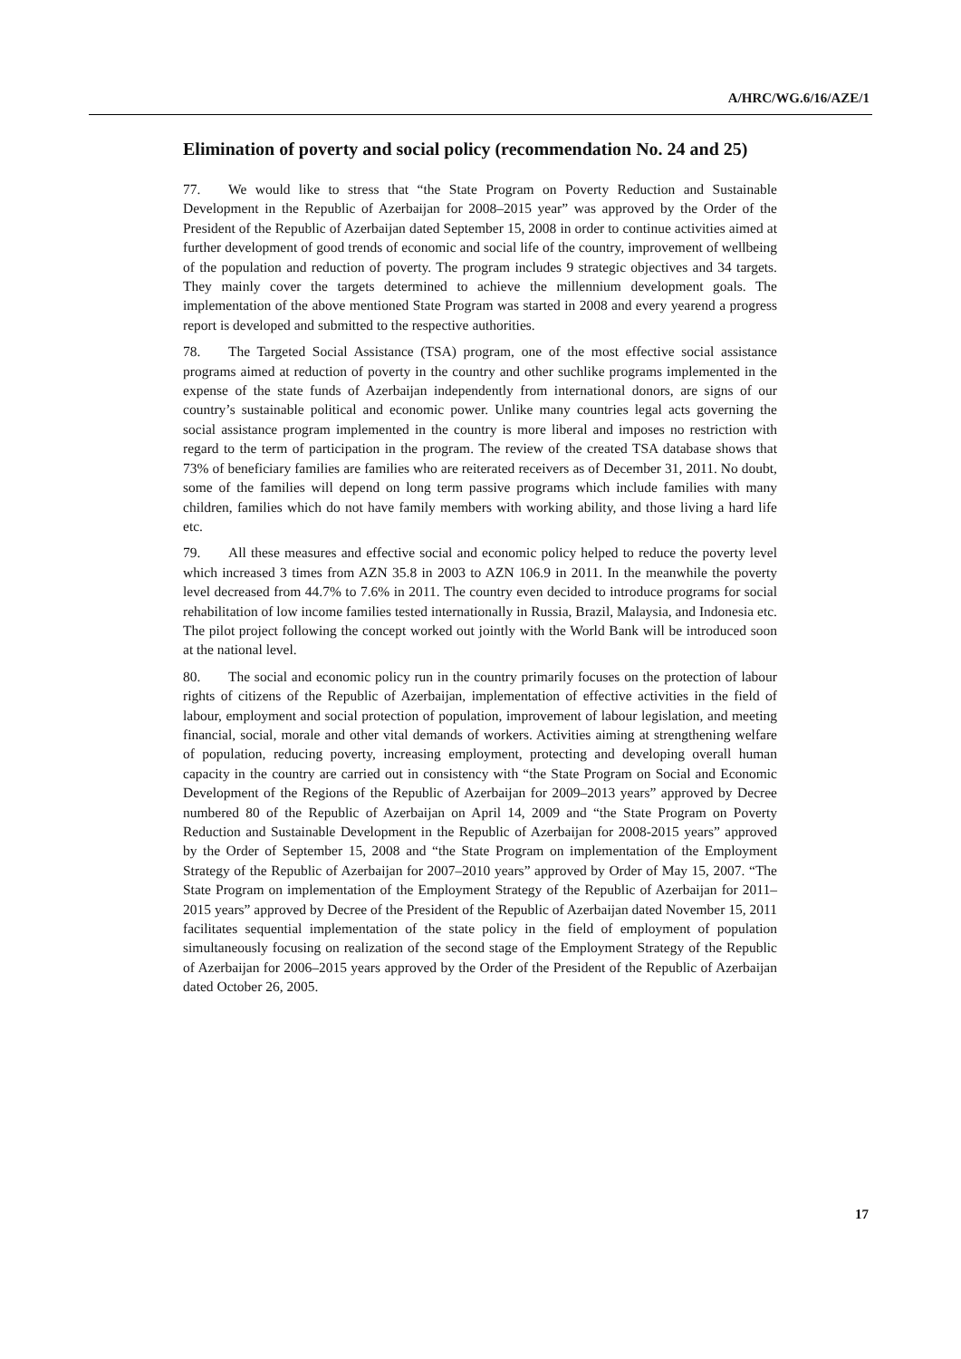A/HRC/WG.6/16/AZE/1
Elimination of poverty and social policy (recommendation No. 24 and 25)
77. We would like to stress that “the State Program on Poverty Reduction and Sustainable Development in the Republic of Azerbaijan for 2008–2015 year” was approved by the Order of the President of the Republic of Azerbaijan dated September 15, 2008 in order to continue activities aimed at further development of good trends of economic and social life of the country, improvement of wellbeing of the population and reduction of poverty. The program includes 9 strategic objectives and 34 targets. They mainly cover the targets determined to achieve the millennium development goals. The implementation of the above mentioned State Program was started in 2008 and every yearend a progress report is developed and submitted to the respective authorities.
78. The Targeted Social Assistance (TSA) program, one of the most effective social assistance programs aimed at reduction of poverty in the country and other suchlike programs implemented in the expense of the state funds of Azerbaijan independently from international donors, are signs of our country’s sustainable political and economic power. Unlike many countries legal acts governing the social assistance program implemented in the country is more liberal and imposes no restriction with regard to the term of participation in the program. The review of the created TSA database shows that 73% of beneficiary families are families who are reiterated receivers as of December 31, 2011. No doubt, some of the families will depend on long term passive programs which include families with many children, families which do not have family members with working ability, and those living a hard life etc.
79. All these measures and effective social and economic policy helped to reduce the poverty level which increased 3 times from AZN 35.8 in 2003 to AZN 106.9 in 2011. In the meanwhile the poverty level decreased from 44.7% to 7.6% in 2011. The country even decided to introduce programs for social rehabilitation of low income families tested internationally in Russia, Brazil, Malaysia, and Indonesia etc. The pilot project following the concept worked out jointly with the World Bank will be introduced soon at the national level.
80. The social and economic policy run in the country primarily focuses on the protection of labour rights of citizens of the Republic of Azerbaijan, implementation of effective activities in the field of labour, employment and social protection of population, improvement of labour legislation, and meeting financial, social, morale and other vital demands of workers. Activities aiming at strengthening welfare of population, reducing poverty, increasing employment, protecting and developing overall human capacity in the country are carried out in consistency with “the State Program on Social and Economic Development of the Regions of the Republic of Azerbaijan for 2009–2013 years” approved by Decree numbered 80 of the Republic of Azerbaijan on April 14, 2009 and “the State Program on Poverty Reduction and Sustainable Development in the Republic of Azerbaijan for 2008-2015 years” approved by the Order of September 15, 2008 and “the State Program on implementation of the Employment Strategy of the Republic of Azerbaijan for 2007–2010 years” approved by Order of May 15, 2007. “The State Program on implementation of the Employment Strategy of the Republic of Azerbaijan for 2011–2015 years” approved by Decree of the President of the Republic of Azerbaijan dated November 15, 2011 facilitates sequential implementation of the state policy in the field of employment of population simultaneously focusing on realization of the second stage of the Employment Strategy of the Republic of Azerbaijan for 2006–2015 years approved by the Order of the President of the Republic of Azerbaijan dated October 26, 2005.
17